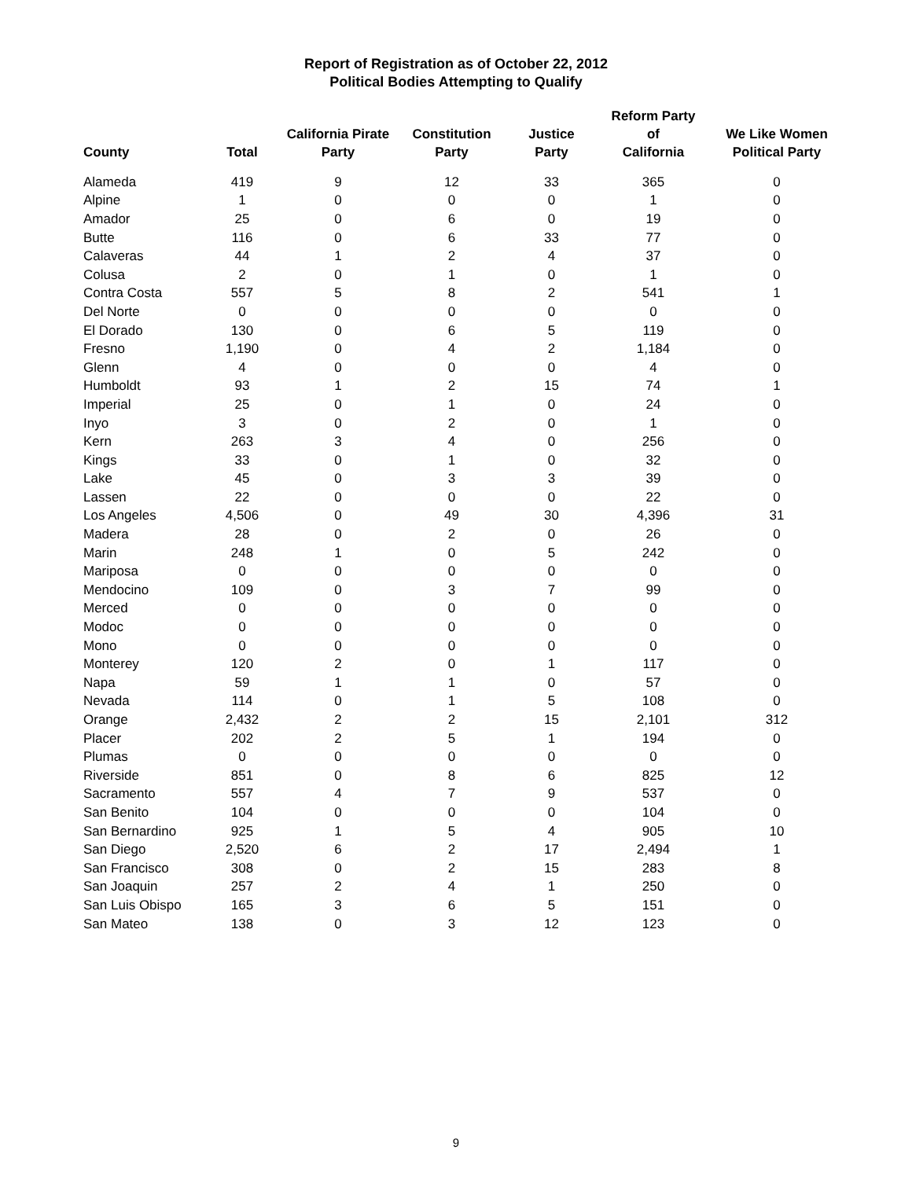Report of Registration as of October 22, 2012
Political Bodies Attempting to Qualify
| County | Total | California Pirate Party | Constitution Party | Justice Party | Reform Party of California | We Like Women Political Party |
| --- | --- | --- | --- | --- | --- | --- |
| Alameda | 419 | 9 | 12 | 33 | 365 | 0 |
| Alpine | 1 | 0 | 0 | 0 | 1 | 0 |
| Amador | 25 | 0 | 6 | 0 | 19 | 0 |
| Butte | 116 | 0 | 6 | 33 | 77 | 0 |
| Calaveras | 44 | 1 | 2 | 4 | 37 | 0 |
| Colusa | 2 | 0 | 1 | 0 | 1 | 0 |
| Contra Costa | 557 | 5 | 8 | 2 | 541 | 1 |
| Del Norte | 0 | 0 | 0 | 0 | 0 | 0 |
| El Dorado | 130 | 0 | 6 | 5 | 119 | 0 |
| Fresno | 1,190 | 0 | 4 | 2 | 1,184 | 0 |
| Glenn | 4 | 0 | 0 | 0 | 4 | 0 |
| Humboldt | 93 | 1 | 2 | 15 | 74 | 1 |
| Imperial | 25 | 0 | 1 | 0 | 24 | 0 |
| Inyo | 3 | 0 | 2 | 0 | 1 | 0 |
| Kern | 263 | 3 | 4 | 0 | 256 | 0 |
| Kings | 33 | 0 | 1 | 0 | 32 | 0 |
| Lake | 45 | 0 | 3 | 3 | 39 | 0 |
| Lassen | 22 | 0 | 0 | 0 | 22 | 0 |
| Los Angeles | 4,506 | 0 | 49 | 30 | 4,396 | 31 |
| Madera | 28 | 0 | 2 | 0 | 26 | 0 |
| Marin | 248 | 1 | 0 | 5 | 242 | 0 |
| Mariposa | 0 | 0 | 0 | 0 | 0 | 0 |
| Mendocino | 109 | 0 | 3 | 7 | 99 | 0 |
| Merced | 0 | 0 | 0 | 0 | 0 | 0 |
| Modoc | 0 | 0 | 0 | 0 | 0 | 0 |
| Mono | 0 | 0 | 0 | 0 | 0 | 0 |
| Monterey | 120 | 2 | 0 | 1 | 117 | 0 |
| Napa | 59 | 1 | 1 | 0 | 57 | 0 |
| Nevada | 114 | 0 | 1 | 5 | 108 | 0 |
| Orange | 2,432 | 2 | 2 | 15 | 2,101 | 312 |
| Placer | 202 | 2 | 5 | 1 | 194 | 0 |
| Plumas | 0 | 0 | 0 | 0 | 0 | 0 |
| Riverside | 851 | 0 | 8 | 6 | 825 | 12 |
| Sacramento | 557 | 4 | 7 | 9 | 537 | 0 |
| San Benito | 104 | 0 | 0 | 0 | 104 | 0 |
| San Bernardino | 925 | 1 | 5 | 4 | 905 | 10 |
| San Diego | 2,520 | 6 | 2 | 17 | 2,494 | 1 |
| San Francisco | 308 | 0 | 2 | 15 | 283 | 8 |
| San Joaquin | 257 | 2 | 4 | 1 | 250 | 0 |
| San Luis Obispo | 165 | 3 | 6 | 5 | 151 | 0 |
| San Mateo | 138 | 0 | 3 | 12 | 123 | 0 |
9